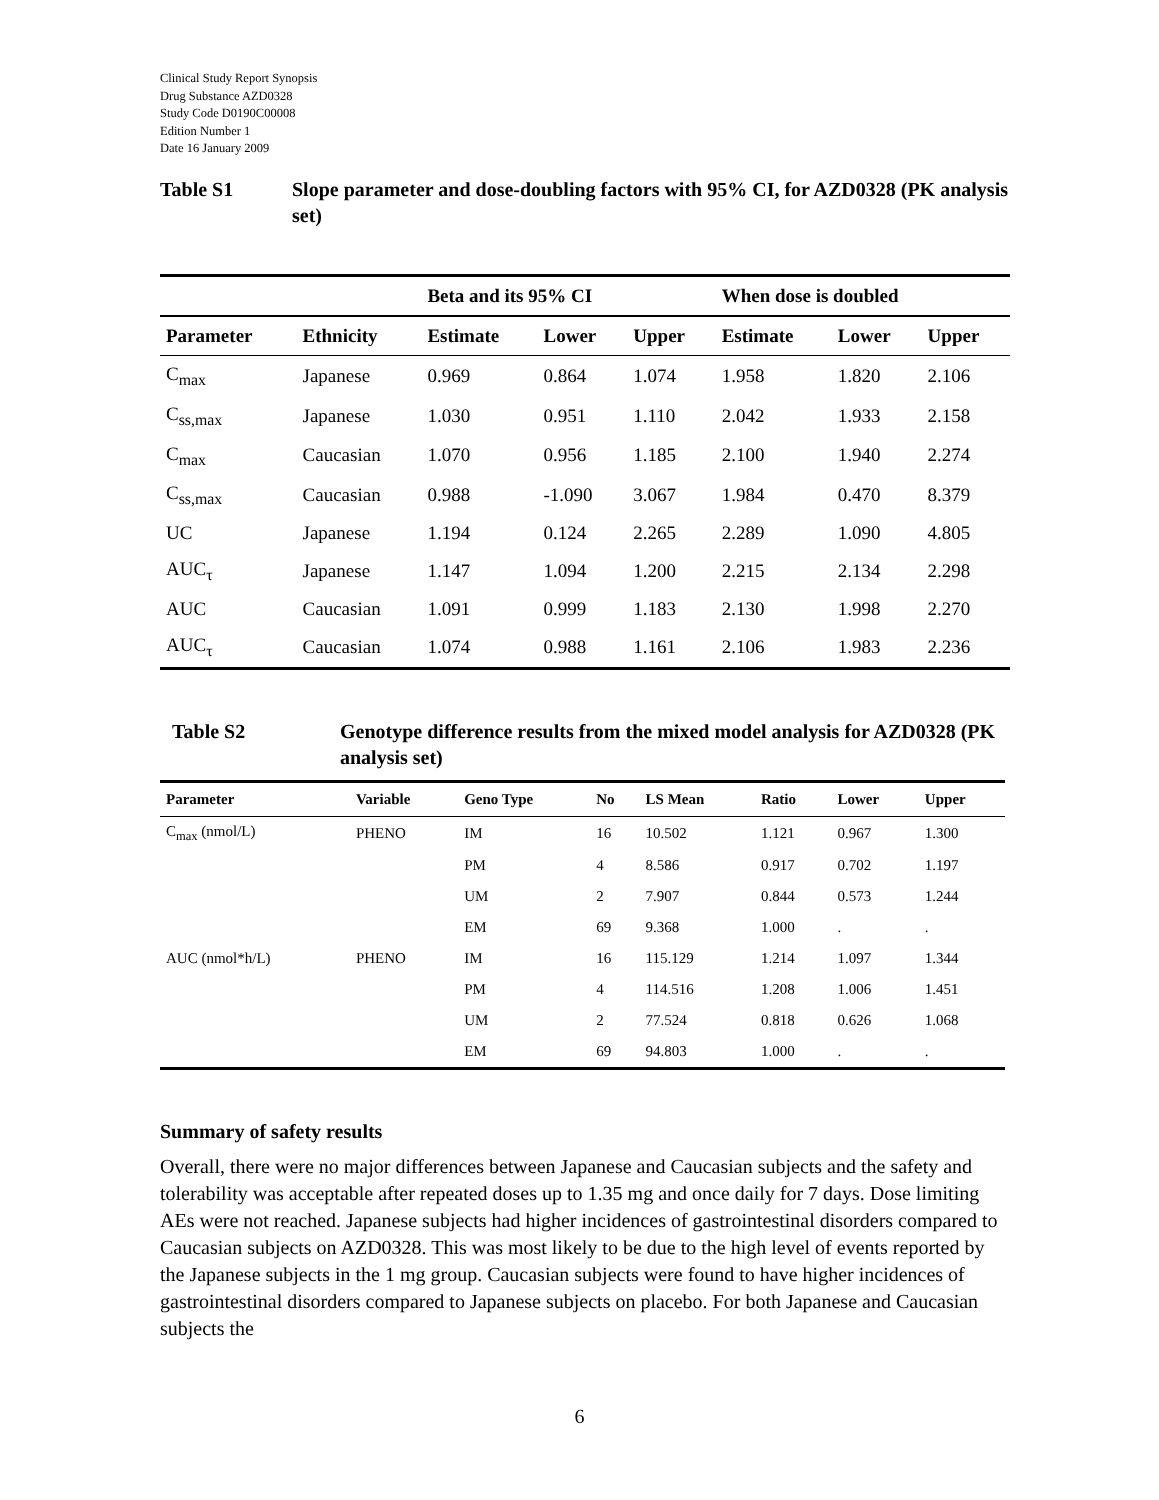Clinical Study Report Synopsis
Drug Substance AZD0328
Study Code D0190C00008
Edition Number 1
Date 16 January 2009
Table S1 Slope parameter and dose-doubling factors with 95% CI, for AZD0328 (PK analysis set)
| | | Beta and its 95% CI | | | When dose is doubled | | |
| --- | --- | --- | --- | --- | --- | --- | --- |
| Parameter | Ethnicity | Estimate | Lower | Upper | Estimate | Lower | Upper |
| C<sub>max</sub> | Japanese | 0.969 | 0.864 | 1.074 | 1.958 | 1.820 | 2.106 |
| C<sub>ss,max</sub> | Japanese | 1.030 | 0.951 | 1.110 | 2.042 | 1.933 | 2.158 |
| C<sub>max</sub> | Caucasian | 1.070 | 0.956 | 1.185 | 2.100 | 1.940 | 2.274 |
| C<sub>ss,max</sub> | Caucasian | 0.988 | -1.090 | 3.067 | 1.984 | 0.470 | 8.379 |
| UC | Japanese | 1.194 | 0.124 | 2.265 | 2.289 | 1.090 | 4.805 |
| AUC<sub>τ</sub> | Japanese | 1.147 | 1.094 | 1.200 | 2.215 | 2.134 | 2.298 |
| AUC | Caucasian | 1.091 | 0.999 | 1.183 | 2.130 | 1.998 | 2.270 |
| AUC<sub>τ</sub> | Caucasian | 1.074 | 0.988 | 1.161 | 2.106 | 1.983 | 2.236 |
Table S2 Genotype difference results from the mixed model analysis for AZD0328 (PK analysis set)
| Parameter | Variable | Geno Type | No | LS Mean | Ratio | Lower | Upper |
| --- | --- | --- | --- | --- | --- | --- | --- |
| C<sub>max</sub> (nmol/L) | PHENO | IM | 16 | 10.502 | 1.121 | 0.967 | 1.300 |
| | | PM | 4 | 8.586 | 0.917 | 0.702 | 1.197 |
| | | UM | 2 | 7.907 | 0.844 | 0.573 | 1.244 |
| | | EM | 69 | 9.368 | 1.000 | . | . |
| AUC (nmol*h/L) | PHENO | IM | 16 | 115.129 | 1.214 | 1.097 | 1.344 |
| | | PM | 4 | 114.516 | 1.208 | 1.006 | 1.451 |
| | | UM | 2 | 77.524 | 0.818 | 0.626 | 1.068 |
| | | EM | 69 | 94.803 | 1.000 | . | . |
Summary of safety results
Overall, there were no major differences between Japanese and Caucasian subjects and the safety and tolerability was acceptable after repeated doses up to 1.35 mg and once daily for 7 days. Dose limiting AEs were not reached. Japanese subjects had higher incidences of gastrointestinal disorders compared to Caucasian subjects on AZD0328. This was most likely to be due to the high level of events reported by the Japanese subjects in the 1 mg group. Caucasian subjects were found to have higher incidences of gastrointestinal disorders compared to Japanese subjects on placebo. For both Japanese and Caucasian subjects the
6